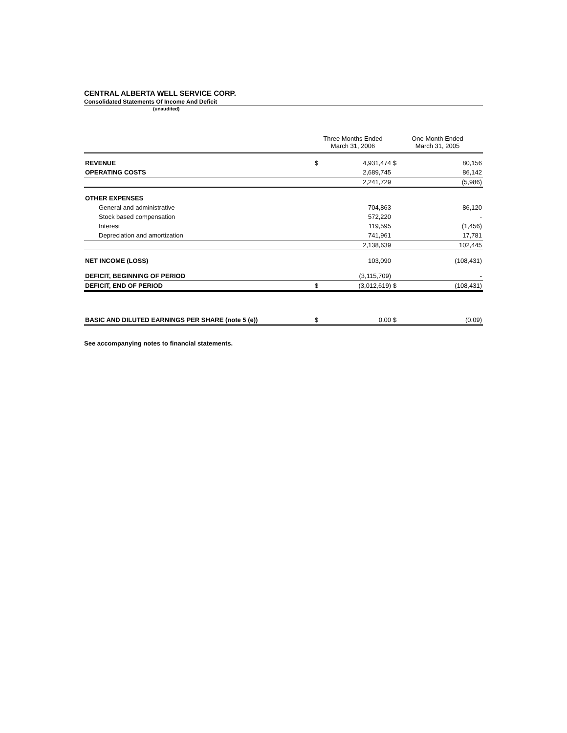CENTRAL ALBERTA WELL SERVICE CORP.
Consolidated Statements Of Income And Deficit
(unaudited)
| | Three Months Ended March 31, 2006 | | One Month Ended March 31, 2005 | |
| --- | --- | --- | --- | --- |
| REVENUE | $ | 4,931,474 | $ | 80,156 |
| OPERATING COSTS | | 2,689,745 | | 86,142 |
| | | 2,241,729 | | (5,986) |
| OTHER EXPENSES | | | | |
| General and administrative | | 704,863 | | 86,120 |
| Stock based compensation | | 572,220 | | - |
| Interest | | 119,595 | | (1,456) |
| Depreciation and amortization | | 741,961 | | 17,781 |
| | | 2,138,639 | | 102,445 |
| NET INCOME (LOSS) | | 103,090 | | (108,431) |
| DEFICIT, BEGINNING OF PERIOD | | (3,115,709) | | - |
| DEFICIT, END OF PERIOD | $ | (3,012,619) | $ | (108,431) |
| BASIC AND DILUTED EARNINGS PER SHARE (note 5 (e)) | $ | 0.00 | $ | (0.09) |
See accompanying notes to financial statements.